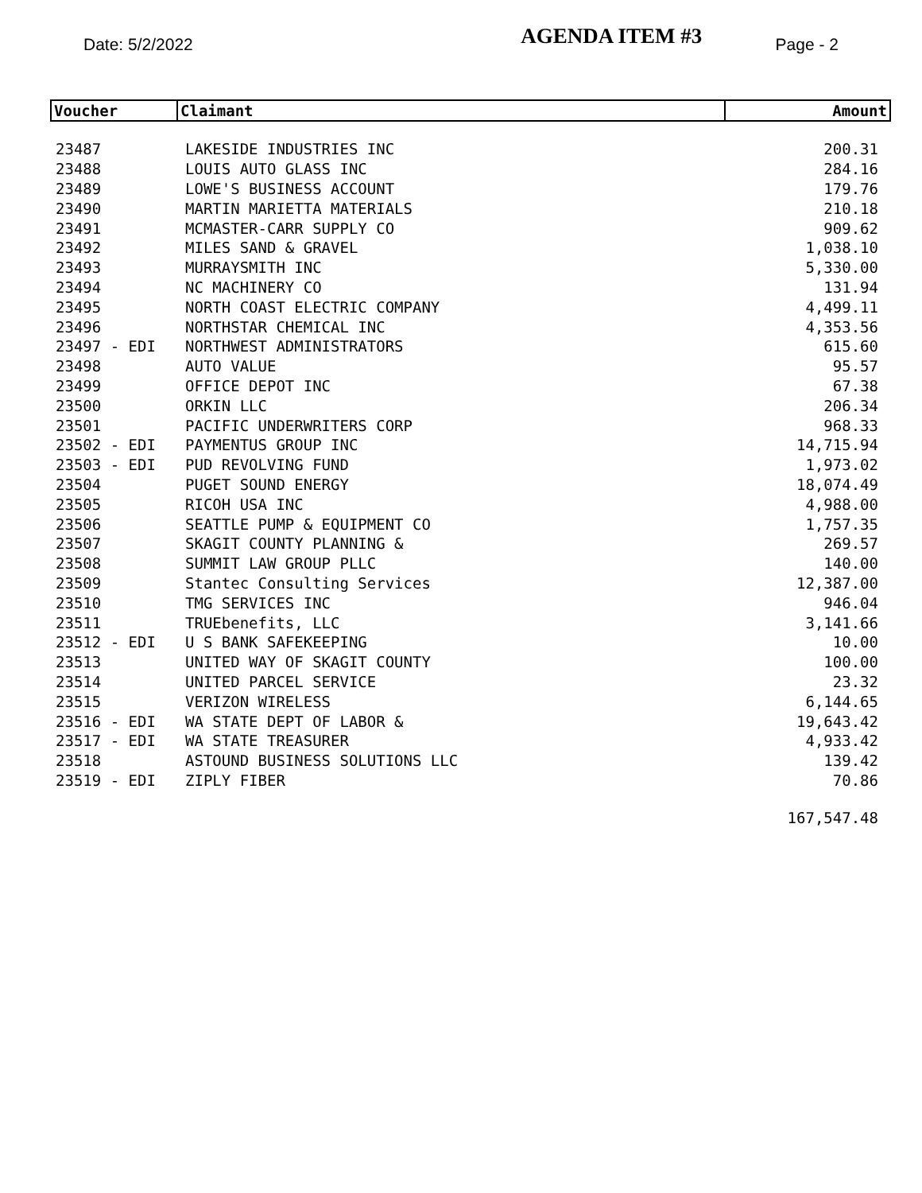Date: 5/2/2022 AGENDA ITEM #3 Page - 2
| Voucher | Claimant | Amount |
| --- | --- | --- |
| 23487 | LAKESIDE INDUSTRIES INC | 200.31 |
| 23488 | LOUIS AUTO GLASS INC | 284.16 |
| 23489 | LOWE'S BUSINESS ACCOUNT | 179.76 |
| 23490 | MARTIN MARIETTA MATERIALS | 210.18 |
| 23491 | MCMASTER-CARR SUPPLY CO | 909.62 |
| 23492 | MILES SAND & GRAVEL | 1,038.10 |
| 23493 | MURRAYSMITH INC | 5,330.00 |
| 23494 | NC MACHINERY CO | 131.94 |
| 23495 | NORTH COAST ELECTRIC COMPANY | 4,499.11 |
| 23496 | NORTHSTAR CHEMICAL INC | 4,353.56 |
| 23497 - EDI | NORTHWEST ADMINISTRATORS | 615.60 |
| 23498 | AUTO VALUE | 95.57 |
| 23499 | OFFICE DEPOT INC | 67.38 |
| 23500 | ORKIN LLC | 206.34 |
| 23501 | PACIFIC UNDERWRITERS CORP | 968.33 |
| 23502 - EDI | PAYMENTUS GROUP INC | 14,715.94 |
| 23503 - EDI | PUD REVOLVING FUND | 1,973.02 |
| 23504 | PUGET SOUND ENERGY | 18,074.49 |
| 23505 | RICOH USA INC | 4,988.00 |
| 23506 | SEATTLE PUMP & EQUIPMENT CO | 1,757.35 |
| 23507 | SKAGIT COUNTY PLANNING & | 269.57 |
| 23508 | SUMMIT LAW GROUP PLLC | 140.00 |
| 23509 | Stantec Consulting Services | 12,387.00 |
| 23510 | TMG SERVICES INC | 946.04 |
| 23511 | TRUEbenefits, LLC | 3,141.66 |
| 23512 - EDI | U S BANK SAFEKEEPING | 10.00 |
| 23513 | UNITED WAY OF SKAGIT COUNTY | 100.00 |
| 23514 | UNITED PARCEL SERVICE | 23.32 |
| 23515 | VERIZON WIRELESS | 6,144.65 |
| 23516 - EDI | WA STATE DEPT OF LABOR & | 19,643.42 |
| 23517 - EDI | WA STATE TREASURER | 4,933.42 |
| 23518 | ASTOUND BUSINESS SOLUTIONS LLC | 139.42 |
| 23519 - EDI | ZIPLY FIBER | 70.86 |
| | | 167,547.48 |